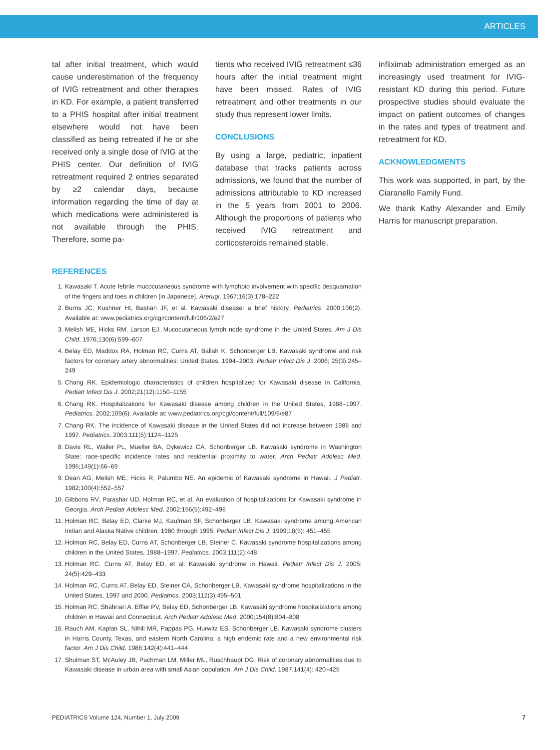ARTICLES
tal after initial treatment, which would cause underestimation of the frequency of IVIG retreatment and other therapies in KD. For example, a patient transferred to a PHIS hospital after initial treatment elsewhere would not have been classified as being retreated if he or she received only a single dose of IVIG at the PHIS center. Our definition of IVIG retreatment required 2 entries separated by ≥2 calendar days, because information regarding the time of day at which medications were administered is not available through the PHIS. Therefore, some pa-
tients who received IVIG retreatment ≤36 hours after the initial treatment might have been missed. Rates of IVIG retreatment and other treatments in our study thus represent lower limits.
CONCLUSIONS
By using a large, pediatric, inpatient database that tracks patients across admissions, we found that the number of admissions attributable to KD increased in the 5 years from 2001 to 2006. Although the proportions of patients who received IVIG retreatment and corticosteroids remained stable,
infliximab administration emerged as an increasingly used treatment for IVIG-resistant KD during this period. Future prospective studies should evaluate the impact on patient outcomes of changes in the rates and types of treatment and retreatment for KD.
ACKNOWLEDGMENTS
This work was supported, in part, by the Ciaranello Family Fund.
We thank Kathy Alexander and Emily Harris for manuscript preparation.
REFERENCES
1. Kawasaki T. Acute febrile mucocutaneous syndrome with lymphoid involvement with specific desquamation of the fingers and toes in children [in Japanese]. Arerugi. 1967;16(3):178–222
2. Burns JC, Kushner HI, Bastian JF, et al. Kawasaki disease: a brief history. Pediatrics. 2000;106(2). Available at: www.pediatrics.org/cgi/content/full/106/2/e27
3. Melish ME, Hicks RM, Larson EJ. Mucocutaneous lymph node syndrome in the United States. Am J Dis Child. 1976;130(6):599–607
4. Belay ED, Maddox RA, Holman RC, Curns AT, Ballah K, Schonberger LB. Kawasaki syndrome and risk factors for coronary artery abnormalities: United States, 1994–2003. Pediatr Infect Dis J. 2006; 25(3):245–249
5. Chang RK. Epidemiologic characteristics of children hospitalized for Kawasaki disease in California. Pediatr Infect Dis J. 2002;21(12):1150–1155
6. Chang RK. Hospitalizations for Kawasaki disease among children in the United States, 1988–1997. Pediatrics. 2002;109(6). Available at: www.pediatrics.org/cgi/content/full/109/6/e87
7. Chang RK. The incidence of Kawasaki disease in the United States did not increase between 1988 and 1997. Pediatrics. 2003;111(5):1124–1125
8. Davis RL, Waller PL, Mueller BA, Dykewicz CA, Schonberger LB. Kawasaki syndrome in Washington State: race-specific incidence rates and residential proximity to water. Arch Pediatr Adolesc Med. 1995;149(1):66–69
9. Dean AG, Melish ME, Hicks R, Palumbo NE. An epidemic of Kawasaki syndrome in Hawaii. J Pediatr. 1982;100(4):552–557
10. Gibbons RV, Parashar UD, Holman RC, et al. An evaluation of hospitalizations for Kawasaki syndrome in Georgia. Arch Pediatr Adolesc Med. 2002;156(5):492–496
11. Holman RC, Belay ED, Clarke MJ, Kaufman SF, Schonberger LB. Kawasaki syndrome among American Indian and Alaska Native children, 1980 through 1995. Pediatr Infect Dis J. 1999;18(5): 451–455
12. Holman RC, Belay ED, Curns AT, Schonberger LB, Steiner C. Kawasaki syndrome hospitalizations among children in the United States, 1988–1997. Pediatrics. 2003;111(2):448
13. Holman RC, Curns AT, Belay ED, et al. Kawasaki syndrome in Hawaii. Pediatr Infect Dis J. 2005; 24(5):429–433
14. Holman RC, Curns AT, Belay ED, Steiner CA, Schonberger LB. Kawasaki syndrome hospitalizations in the United States, 1997 and 2000. Pediatrics. 2003;112(3):495–501
15. Holman RC, Shahriari A, Effler PV, Belay ED, Schonberger LB. Kawasaki syndrome hospitalizations among children in Hawaii and Connecticut. Arch Pediatr Adolesc Med. 2000;154(8):804–808
16. Rauch AM, Kaplan SL, Nihill MR, Pappas PG, Hurwitz ES, Schonberger LB. Kawasaki syndrome clusters in Harris County, Texas, and eastern North Carolina: a high endemic rate and a new environmental risk factor. Am J Dis Child. 1988;142(4):441–444
17. Shulman ST, McAuley JB, Pachman LM, Miller ML, Ruschhaupt DG. Risk of coronary abnormalities due to Kawasaki disease in urban area with small Asian population. Am J Dis Child. 1987;141(4): 420–425
PEDIATRICS Volume 124, Number 1, July 2009 7